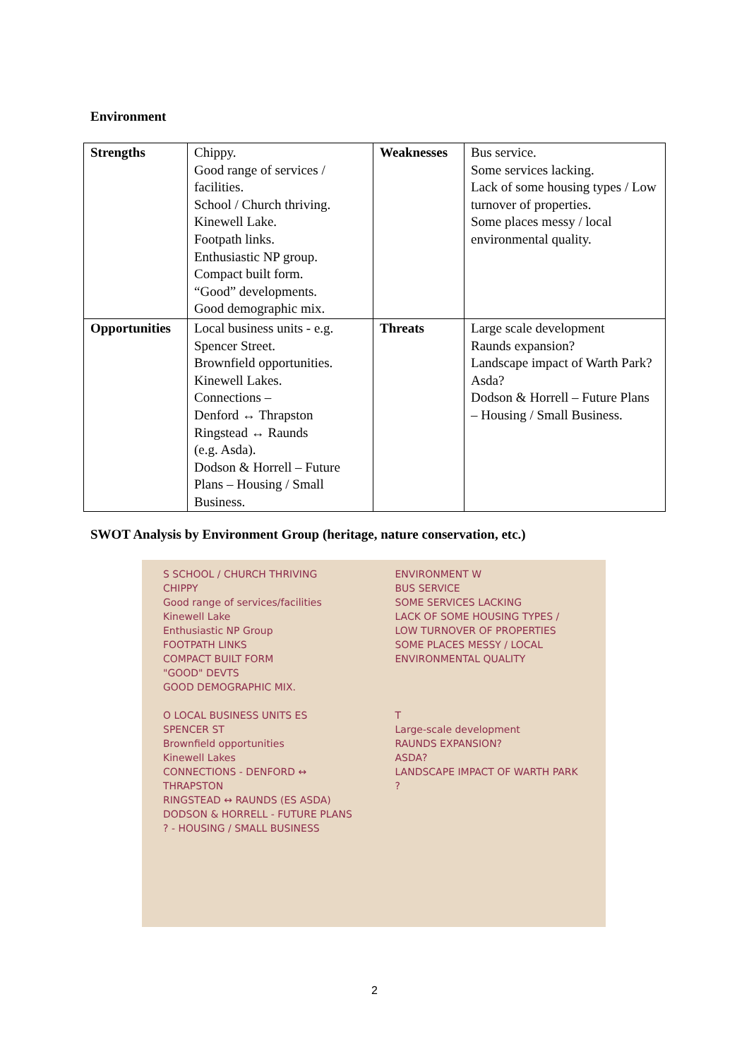Environment
| Strengths | Chippy. Good range of services / facilities. School / Church thriving. Kinewell Lake. Footpath links. Enthusiastic NP group. Compact built form. “Good” developments. Good demographic mix. | Weaknesses | Bus service. Some services lacking. Lack of some housing types / Low turnover of properties. Some places messy / local environmental quality. |
| Opportunities | Local business units - e.g. Spencer Street. Brownfield opportunities. Kinewell Lakes. Connections – Denford ↔ Thrapston Ringstead ↔ Raunds (e.g. Asda). Dodson & Horrell – Future Plans – Housing / Small Business. | Threats | Large scale development Raunds expansion? Landscape impact of Warth Park? Asda? Dodson & Horrell – Future Plans – Housing / Small Business. |
SWOT Analysis by Environment Group (heritage, nature conservation, etc.)
S SCHOOL / CHURCH THRIVING
CHIPPY
Good range of services/facilities
Kinewell Lake
Enthusiastic NP Group
FOOTPATH LINKS
COMPACT BUILT FORM
"GOOD" DEVTS
GOOD DEMOGRAPHIC MIX.
O LOCAL BUSINESS UNITS ES SPENCER ST
Brownfield opportunities
Kinewell Lakes
CONNECTIONS - DENFORD ↔ THRAPSTON
RINGSTEAD ↔ RAUNDS (ES ASDA)
DODSON & HORRELL - FUTURE PLANS ? - HOUSING / SMALL BUSINESS
ENVIRONMENT W
BUS SERVICE
SOME SERVICES LACKING
LACK OF SOME HOUSING TYPES / LOW TURNOVER OF PROPERTIES
SOME PLACES MESSY / LOCAL ENVIRONMENTAL QUALITY
T
Large-scale development
RAUNDS EXPANSION?
ASDA?
LANDSCAPE IMPACT OF WARTH PARK ?
2